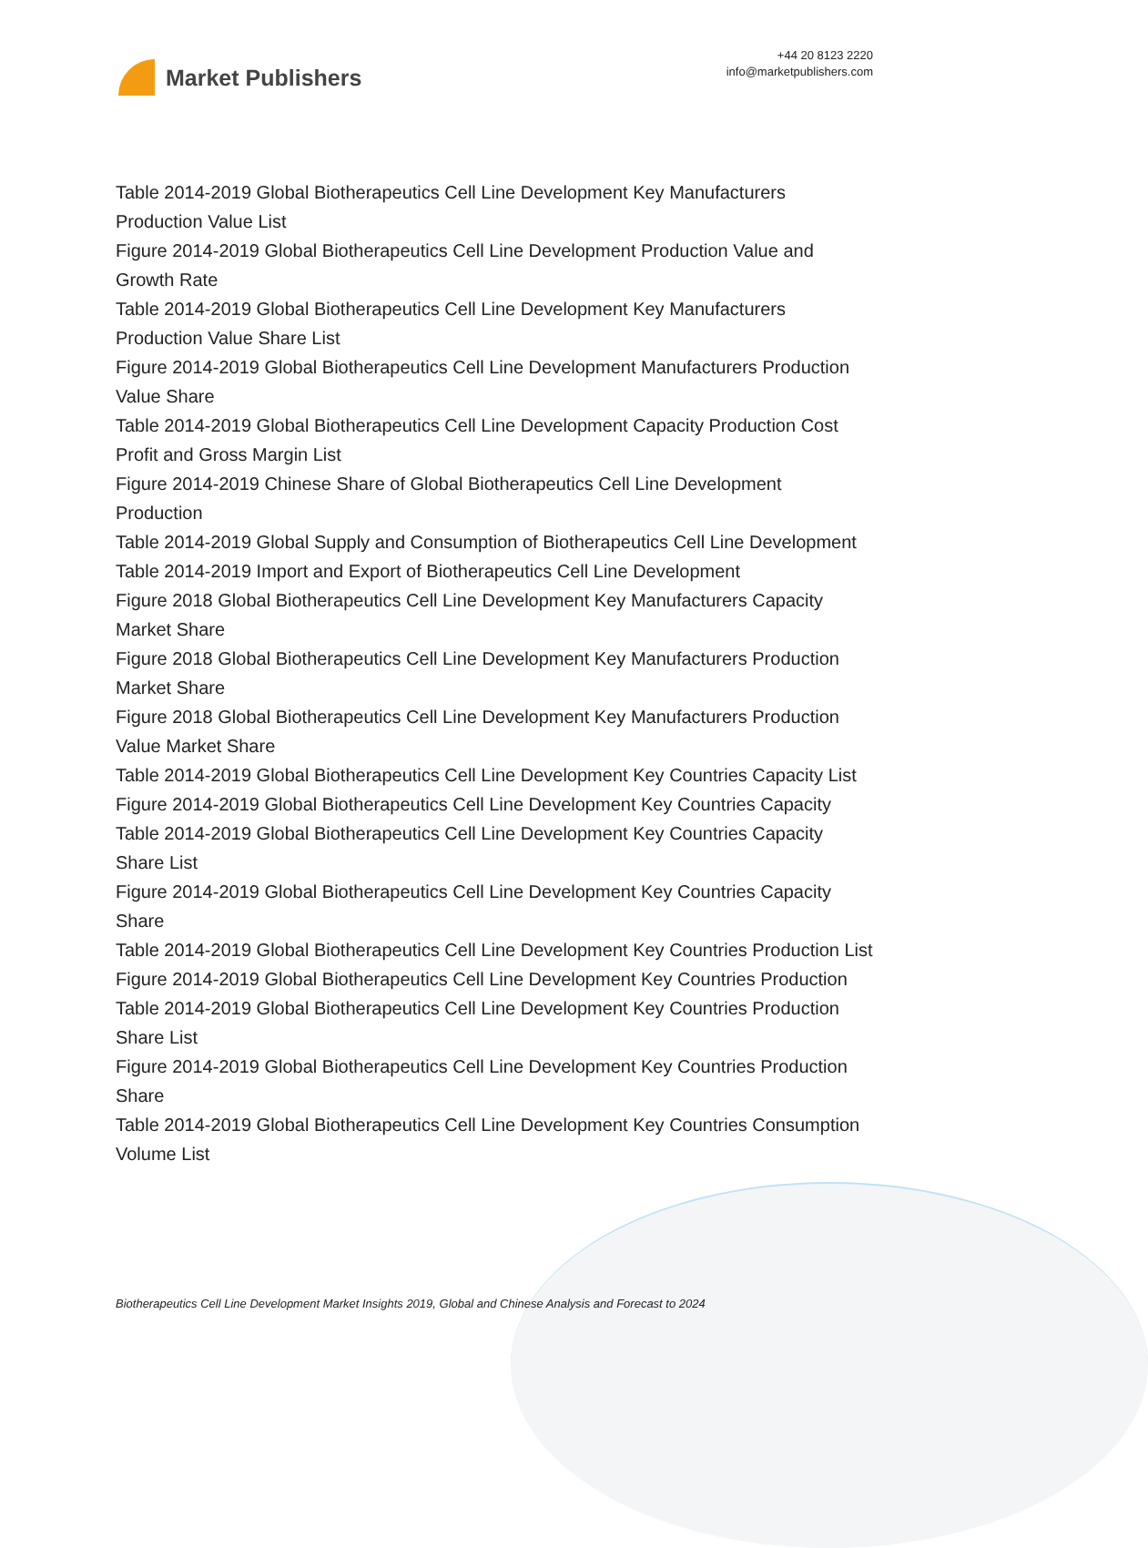Market Publishers
+44 20 8123 2220
info@marketpublishers.com
Table 2014-2019 Global Biotherapeutics Cell Line Development Key Manufacturers Production Value List
Figure 2014-2019 Global Biotherapeutics Cell Line Development Production Value and Growth Rate
Table 2014-2019 Global Biotherapeutics Cell Line Development Key Manufacturers Production Value Share List
Figure 2014-2019 Global Biotherapeutics Cell Line Development Manufacturers Production Value Share
Table 2014-2019 Global Biotherapeutics Cell Line Development Capacity Production Cost Profit and Gross Margin List
Figure 2014-2019 Chinese Share of Global Biotherapeutics Cell Line Development Production
Table 2014-2019 Global Supply and Consumption of Biotherapeutics Cell Line Development
Table 2014-2019 Import and Export of Biotherapeutics Cell Line Development
Figure 2018 Global Biotherapeutics Cell Line Development Key Manufacturers Capacity Market Share
Figure 2018 Global Biotherapeutics Cell Line Development Key Manufacturers Production Market Share
Figure 2018 Global Biotherapeutics Cell Line Development Key Manufacturers Production Value Market Share
Table 2014-2019 Global Biotherapeutics Cell Line Development Key Countries Capacity List
Figure 2014-2019 Global Biotherapeutics Cell Line Development Key Countries Capacity
Table 2014-2019 Global Biotherapeutics Cell Line Development Key Countries Capacity Share List
Figure 2014-2019 Global Biotherapeutics Cell Line Development Key Countries Capacity Share
Table 2014-2019 Global Biotherapeutics Cell Line Development Key Countries Production List
Figure 2014-2019 Global Biotherapeutics Cell Line Development Key Countries Production
Table 2014-2019 Global Biotherapeutics Cell Line Development Key Countries Production Share List
Figure 2014-2019 Global Biotherapeutics Cell Line Development Key Countries Production Share
Table 2014-2019 Global Biotherapeutics Cell Line Development Key Countries Consumption Volume List
Biotherapeutics Cell Line Development Market Insights 2019, Global and Chinese Analysis and Forecast to 2024